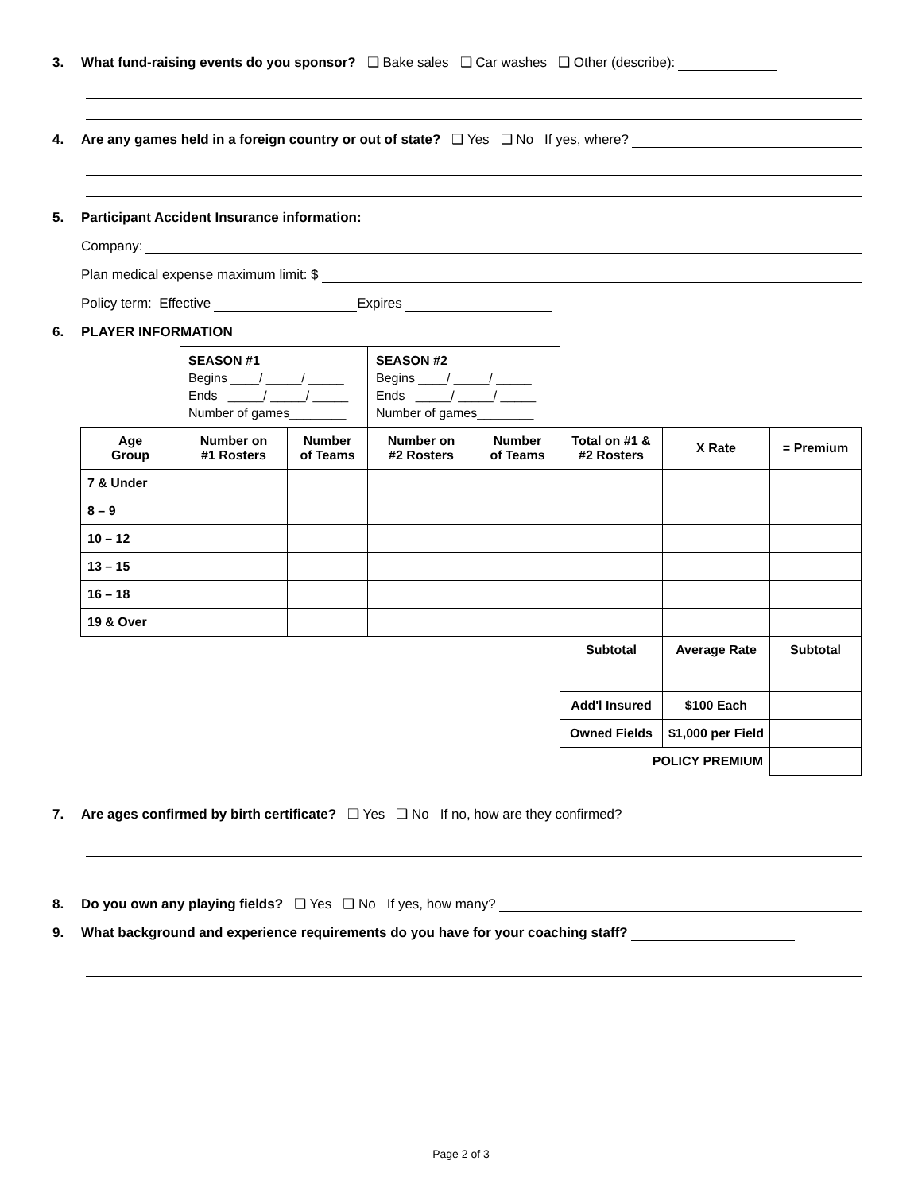3. What fund-raising events do you sponsor? ❑ Bake sales ❑ Car washes ❑ Other (describe):
4. Are any games held in a foreign country or out of state? ❑ Yes ❑ No If yes, where?
5. Participant Accident Insurance information:
Company:
Plan medical expense maximum limit: $
Policy term: Effective Expires
6. PLAYER INFORMATION
| | SEASON #1 Begins ____/ _____/ _____ Ends _____/ _____/ _____ Number of games________ | | SEASON #2 Begins ____/ _____/ _____ Ends _____/ _____/ _____ Number of games________ | | | | |
| Age Group | Number on #1 Rosters | Number of Teams | Number on #2 Rosters | Number of Teams | Total on #1 & #2 Rosters | X Rate | = Premium |
| 7 & Under | | | | | | | |
| 8 – 9 | | | | | | | |
| 10 – 12 | | | | | | | |
| 13 – 15 | | | | | | | |
| 16 – 18 | | | | | | | |
| 19 & Over | | | | | | | |
| | | | | | Subtotal | Average Rate | Subtotal |
| | | | | | Add'l Insured | $100 Each | |
| | | | | | Owned Fields | $1,000 per Field | |
| | | | | | POLICY PREMIUM | | |
7. Are ages confirmed by birth certificate? ❑ Yes ❑ No If no, how are they confirmed?
8. Do you own any playing fields? ❑ Yes ❑ No If yes, how many?
9. What background and experience requirements do you have for your coaching staff?
Page 2 of 3